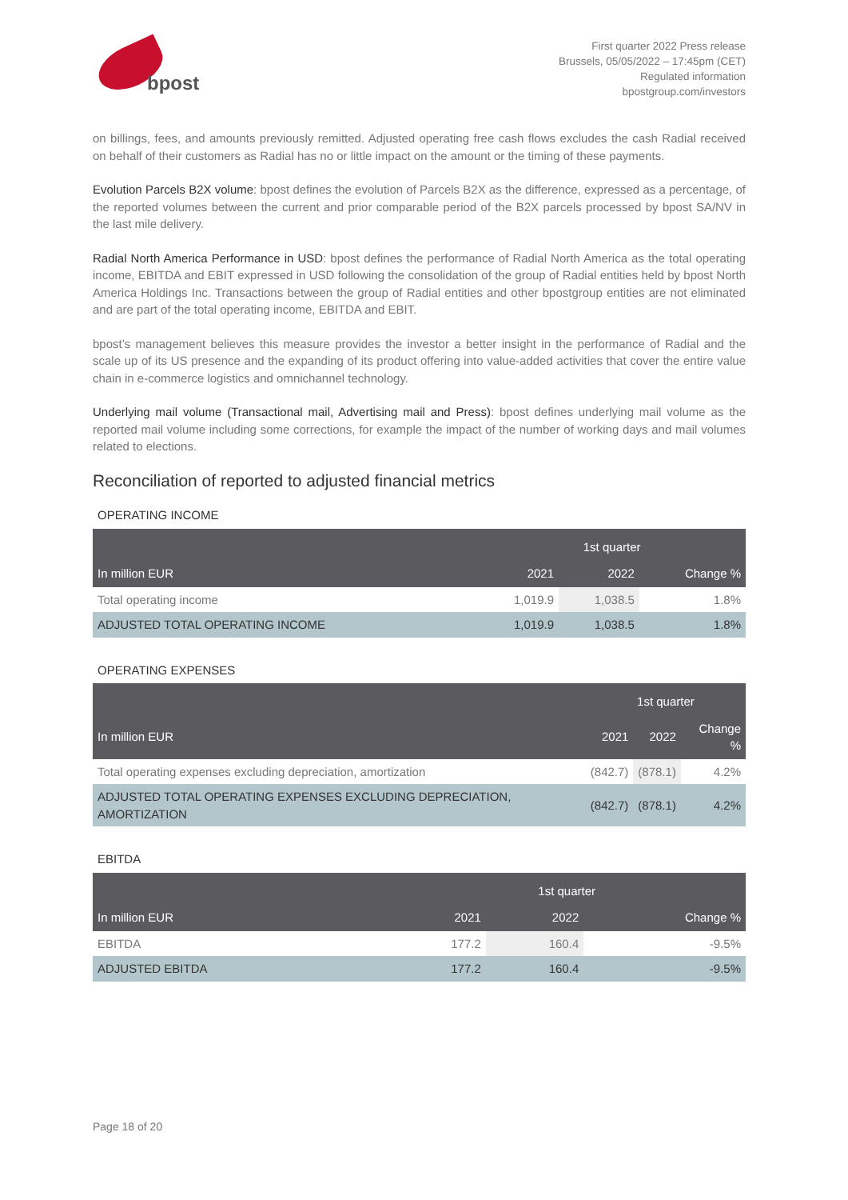bpost
First quarter 2022 Press release
Brussels, 05/05/2022 – 17:45pm (CET)
Regulated information
bpostgroup.com/investors
on billings, fees, and amounts previously remitted. Adjusted operating free cash flows excludes the cash Radial received on behalf of their customers as Radial has no or little impact on the amount or the timing of these payments.
Evolution Parcels B2X volume: bpost defines the evolution of Parcels B2X as the difference, expressed as a percentage, of the reported volumes between the current and prior comparable period of the B2X parcels processed by bpost SA/NV in the last mile delivery.
Radial North America Performance in USD: bpost defines the performance of Radial North America as the total operating income, EBITDA and EBIT expressed in USD following the consolidation of the group of Radial entities held by bpost North America Holdings Inc. Transactions between the group of Radial entities and other bpostgroup entities are not eliminated and are part of the total operating income, EBITDA and EBIT.
bpost’s management believes this measure provides the investor a better insight in the performance of Radial and the scale up of its US presence and the expanding of its product offering into value-added activities that cover the entire value chain in e-commerce logistics and omnichannel technology.
Underlying mail volume (Transactional mail, Advertising mail and Press): bpost defines underlying mail volume as the reported mail volume including some corrections, for example the impact of the number of working days and mail volumes related to elections.
Reconciliation of reported to adjusted financial metrics
OPERATING INCOME
| | 1st quarter | | |
| --- | --- | --- | --- |
| In million EUR | 2021 | 2022 | Change % |
| Total operating income | 1,019.9 | 1,038.5 | 1.8% |
| ADJUSTED TOTAL OPERATING INCOME | 1,019.9 | 1,038.5 | 1.8% |
OPERATING EXPENSES
| | 1st quarter | | |
| --- | --- | --- | --- |
| In million EUR | 2021 | 2022 | Change % |
| Total operating expenses excluding depreciation, amortization | (842.7) | (878.1) | 4.2% |
| ADJUSTED TOTAL OPERATING EXPENSES EXCLUDING DEPRECIATION, AMORTIZATION | (842.7) | (878.1) | 4.2% |
EBITDA
| | 1st quarter | | |
| --- | --- | --- | --- |
| In million EUR | 2021 | 2022 | Change % |
| EBITDA | 177.2 | 160.4 | -9.5% |
| ADJUSTED EBITDA | 177.2 | 160.4 | -9.5% |
Page 18 of 20